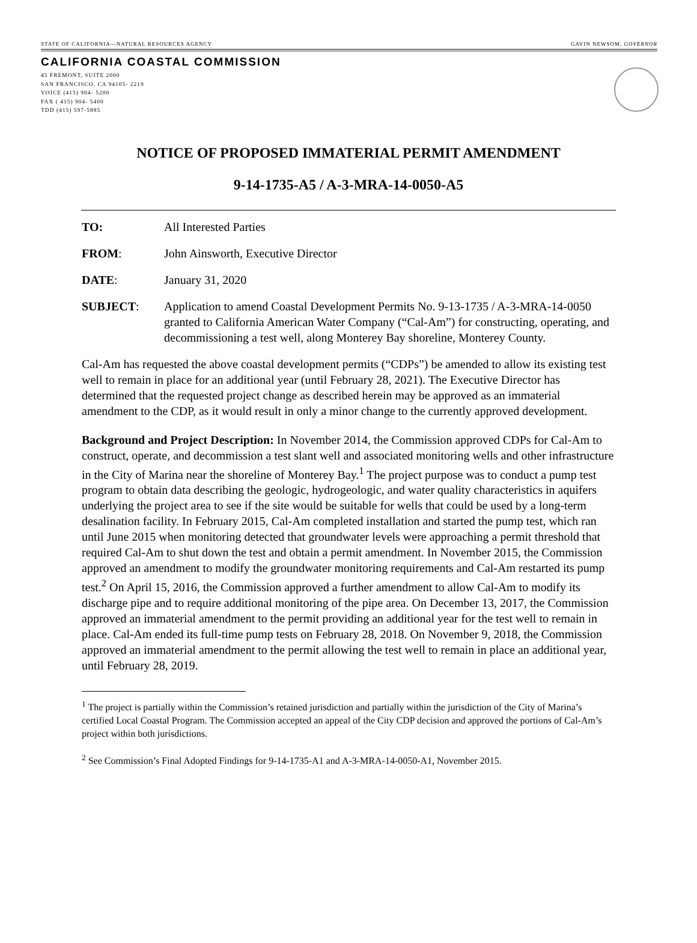STATE OF CALIFORNIA—NATURAL RESOURCES AGENCY GAVIN NEWSOM, GOVERNOR
CALIFORNIA COASTAL COMMISSION
45 FREMONT, SUITE 2000
SAN FRANCISCO, CA 94105- 2219
VOICE (415) 904- 5200
FAX ( 415) 904- 5400
TDD (415) 597-5885
NOTICE OF PROPOSED IMMATERIAL PERMIT AMENDMENT
9-14-1735-A5 / A-3-MRA-14-0050-A5
| TO: | All Interested Parties |
| FROM : | John Ainsworth, Executive Director |
| DATE : | January 31, 2020 |
| SUBJECT : | Application to amend Coastal Development Permits No. 9-13-1735 / A-3-MRA-14-0050 granted to California American Water Company (“Cal-Am”) for constructing, operating, and decommissioning a test well, along Monterey Bay shoreline, Monterey County. |
Cal-Am has requested the above coastal development permits (“CDPs”) be amended to allow its existing test well to remain in place for an additional year (until February 28, 2021). The Executive Director has determined that the requested project change as described herein may be approved as an immaterial amendment to the CDP, as it would result in only a minor change to the currently approved development.
Background and Project Description: In November 2014, the Commission approved CDPs for Cal-Am to construct, operate, and decommission a test slant well and associated monitoring wells and other infrastructure in the City of Marina near the shoreline of Monterey Bay.<sup>1</sup> The project purpose was to conduct a pump test program to obtain data describing the geologic, hydrogeologic, and water quality characteristics in aquifers underlying the project area to see if the site would be suitable for wells that could be used by a long-term desalination facility. In February 2015, Cal-Am completed installation and started the pump test, which ran until June 2015 when monitoring detected that groundwater levels were approaching a permit threshold that required Cal-Am to shut down the test and obtain a permit amendment. In November 2015, the Commission approved an amendment to modify the groundwater monitoring requirements and Cal-Am restarted its pump test.<sup>2</sup> On April 15, 2016, the Commission approved a further amendment to allow Cal-Am to modify its discharge pipe and to require additional monitoring of the pipe area. On December 13, 2017, the Commission approved an immaterial amendment to the permit providing an additional year for the test well to remain in place. Cal-Am ended its full-time pump tests on February 28, 2018. On November 9, 2018, the Commission approved an immaterial amendment to the permit allowing the test well to remain in place an additional year, until February 28, 2019.
<sup>1</sup> The project is partially within the Commission’s retained jurisdiction and partially within the jurisdiction of the City of Marina’s certified Local Coastal Program. The Commission accepted an appeal of the City CDP decision and approved the portions of Cal-Am’s project within both jurisdictions.
<sup>2</sup> See Commission’s Final Adopted Findings for 9-14-1735-A1 and A-3-MRA-14-0050-A1, November 2015.